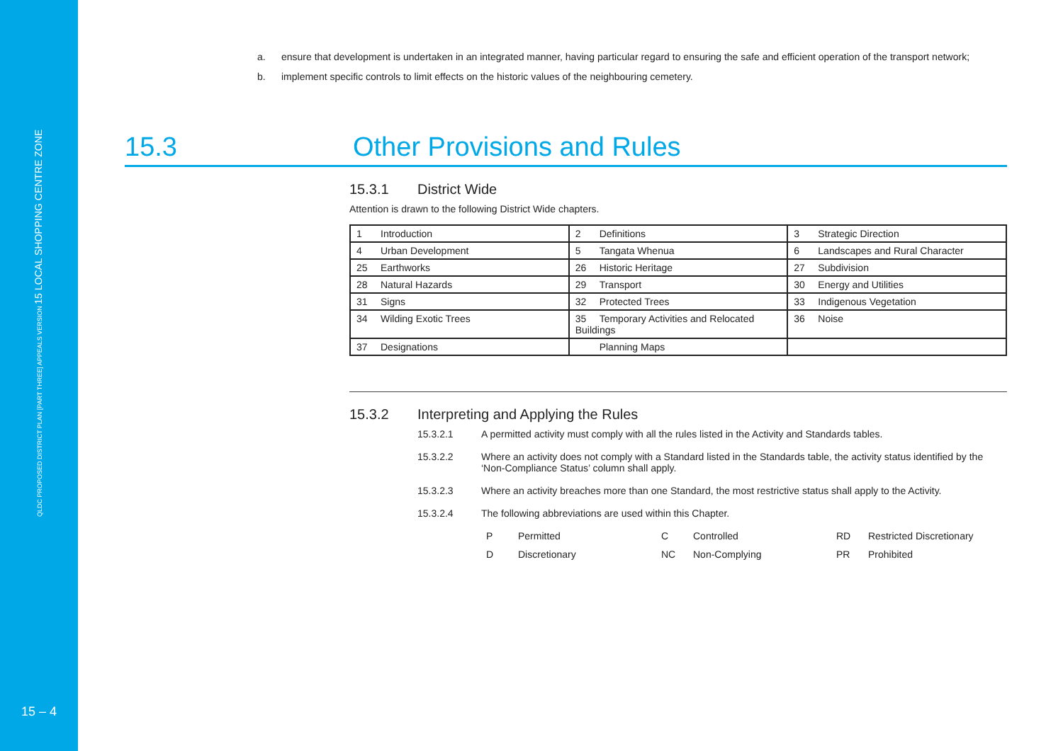QLDC PROPOSED DISTRICT PLAN [PART THREE] APPEALS VERSION 15 LOCAL SHOPPING CENTRE ZONE
15 – 4
a. ensure that development is undertaken in an integrated manner, having particular regard to ensuring the safe and efficient operation of the transport network;
b. implement specific controls to limit effects on the historic values of the neighbouring cemetery.
15.3 Other Provisions and Rules
15.3.1 District Wide
Attention is drawn to the following District Wide chapters.
| 1 Introduction | 2 Definitions | 3 Strategic Direction |
| 4 Urban Development | 5 Tangata Whenua | 6 Landscapes and Rural Character |
| 25 Earthworks | 26 Historic Heritage | 27 Subdivision |
| 28 Natural Hazards | 29 Transport | 30 Energy and Utilities |
| 31 Signs | 32 Protected Trees | 33 Indigenous Vegetation |
| 34 Wilding Exotic Trees | 35 Temporary Activities and Relocated Buildings | 36 Noise |
| 37 Designations | Planning Maps | |
15.3.2 Interpreting and Applying the Rules
15.3.2.1 A permitted activity must comply with all the rules listed in the Activity and Standards tables.
15.3.2.2 Where an activity does not comply with a Standard listed in the Standards table, the activity status identified by the ‘Non-Compliance Status’ column shall apply.
15.3.2.3 Where an activity breaches more than one Standard, the most restrictive status shall apply to the Activity.
15.3.2.4 The following abbreviations are used within this Chapter.
P Permitted C Controlled RD Restricted Discretionary D Discretionary NC Non-Complying PR Prohibited